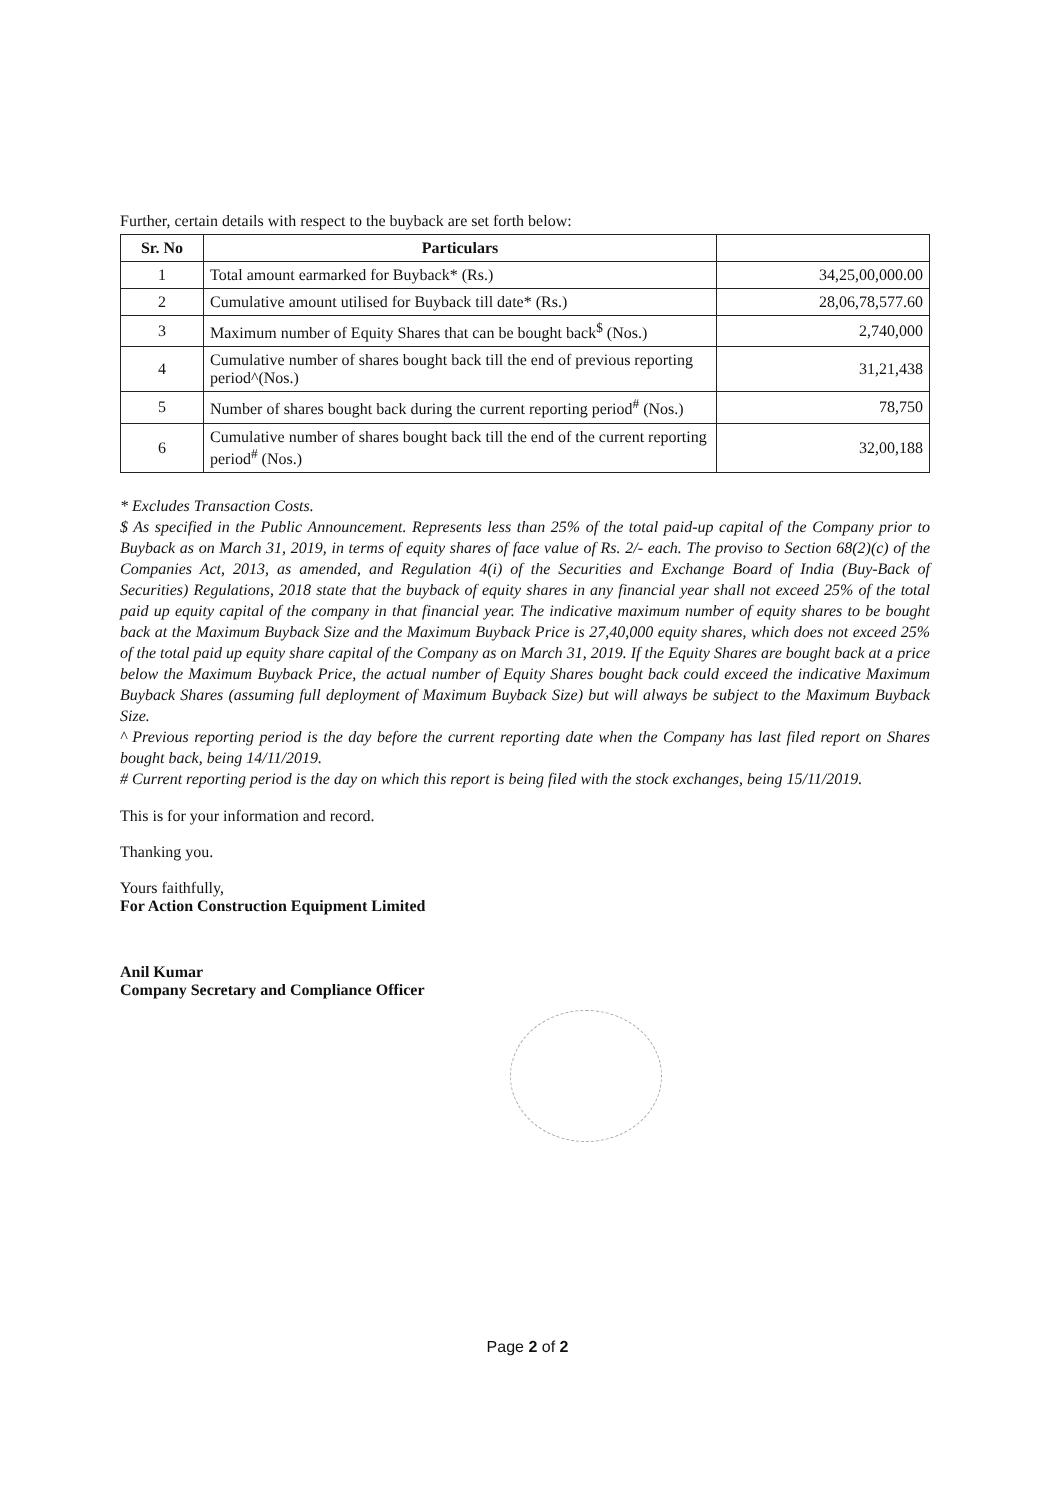Further, certain details with respect to the buyback are set forth below:
| Sr. No | Particulars | |
| --- | --- | --- |
| 1 | Total amount earmarked for Buyback* (Rs.) | 34,25,00,000.00 |
| 2 | Cumulative amount utilised for Buyback till date* (Rs.) | 28,06,78,577.60 |
| 3 | Maximum number of Equity Shares that can be bought back<sup>$</sup> (Nos.) | 2,740,000 |
| 4 | Cumulative number of shares bought back till the end of previous reporting period^(Nos.) | 31,21,438 |
| 5 | Number of shares bought back during the current reporting period<sup>#</sup> (Nos.) | 78,750 |
| 6 | Cumulative number of shares bought back till the end of the current reporting period<sup>#</sup> (Nos.) | 32,00,188 |
* Excludes Transaction Costs.
$ As specified in the Public Announcement. Represents less than 25% of the total paid-up capital of the Company prior to Buyback as on March 31, 2019, in terms of equity shares of face value of Rs. 2/- each. The proviso to Section 68(2)(c) of the Companies Act, 2013, as amended, and Regulation 4(i) of the Securities and Exchange Board of India (Buy-Back of Securities) Regulations, 2018 state that the buyback of equity shares in any financial year shall not exceed 25% of the total paid up equity capital of the company in that financial year. The indicative maximum number of equity shares to be bought back at the Maximum Buyback Size and the Maximum Buyback Price is 27,40,000 equity shares, which does not exceed 25% of the total paid up equity share capital of the Company as on March 31, 2019. If the Equity Shares are bought back at a price below the Maximum Buyback Price, the actual number of Equity Shares bought back could exceed the indicative Maximum Buyback Shares (assuming full deployment of Maximum Buyback Size) but will always be subject to the Maximum Buyback Size.
^ Previous reporting period is the day before the current reporting date when the Company has last filed report on Shares bought back, being 14/11/2019.
# Current reporting period is the day on which this report is being filed with the stock exchanges, being 15/11/2019.
This is for your information and record.
Thanking you.
Yours faithfully,
For Action Construction Equipment Limited
Anil Kumar
Company Secretary and Compliance Officer
Page 2 of 2